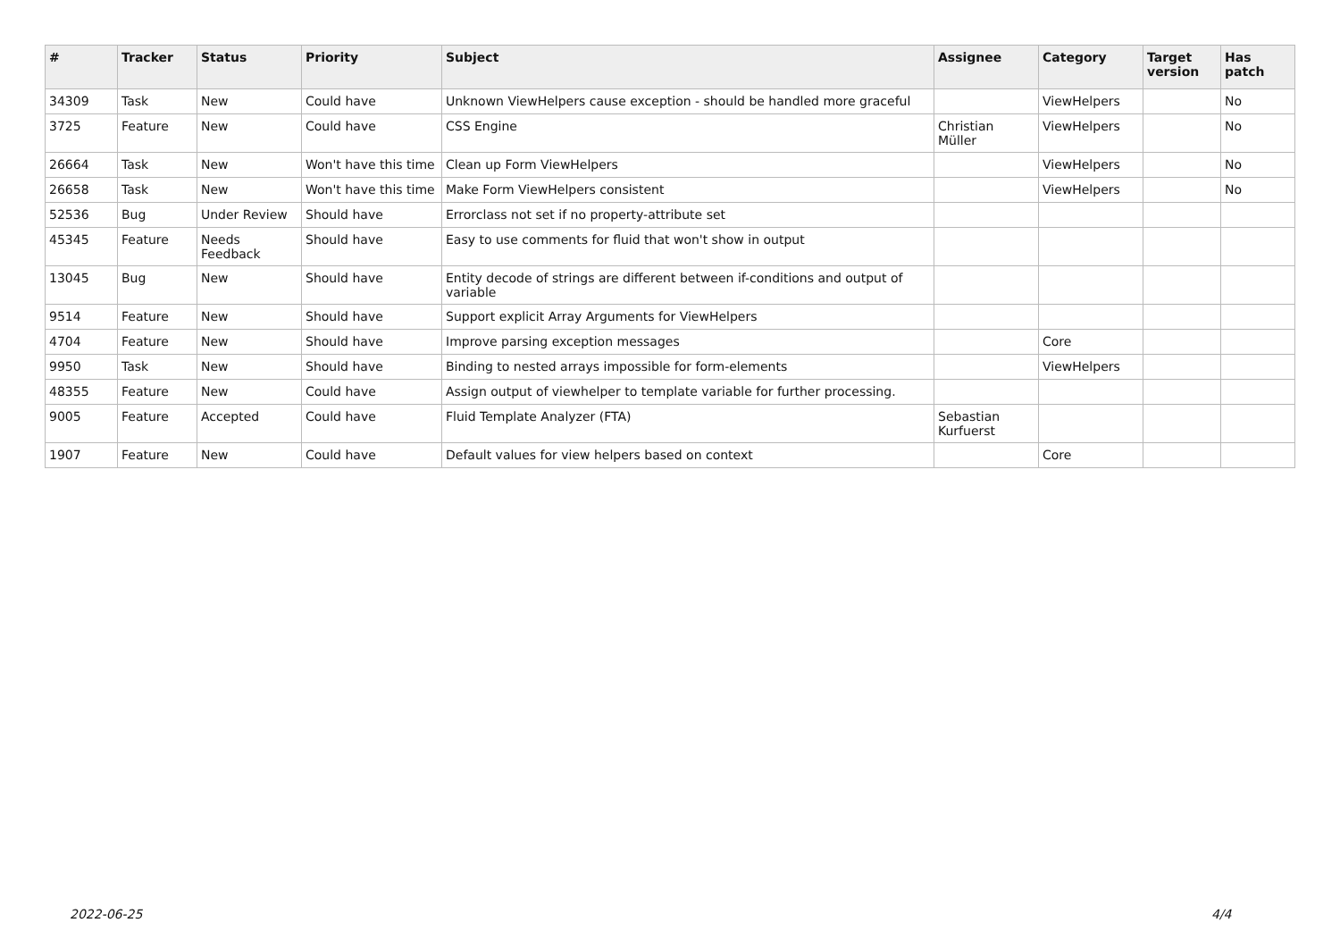| # | Tracker | Status | Priority | Subject | Assignee | Category | Target version | Has patch |
| --- | --- | --- | --- | --- | --- | --- | --- | --- |
| 34309 | Task | New | Could have | Unknown ViewHelpers cause exception - should be handled more graceful | | ViewHelpers | | No |
| 3725 | Feature | New | Could have | CSS Engine | Christian Müller | ViewHelpers | | No |
| 26664 | Task | New | Won't have this time | Clean up Form ViewHelpers | | ViewHelpers | | No |
| 26658 | Task | New | Won't have this time | Make Form ViewHelpers consistent | | ViewHelpers | | No |
| 52536 | Bug | Under Review | Should have | Errorclass not set if no property-attribute set | | | | |
| 45345 | Feature | Needs Feedback | Should have | Easy to use comments for fluid that won't show in output | | | | |
| 13045 | Bug | New | Should have | Entity decode of strings are different between if-conditions and output of variable | | | | |
| 9514 | Feature | New | Should have | Support explicit Array Arguments for ViewHelpers | | | | |
| 4704 | Feature | New | Should have | Improve parsing exception messages | | Core | | |
| 9950 | Task | New | Should have | Binding to nested arrays impossible for form-elements | | ViewHelpers | | |
| 48355 | Feature | New | Could have | Assign output of viewhelper to template variable for further processing. | | | | |
| 9005 | Feature | Accepted | Could have | Fluid Template Analyzer (FTA) | Sebastian Kurfuerst | | | |
| 1907 | Feature | New | Could have | Default values for view helpers based on context | | Core | | |
2022-06-25 4/4